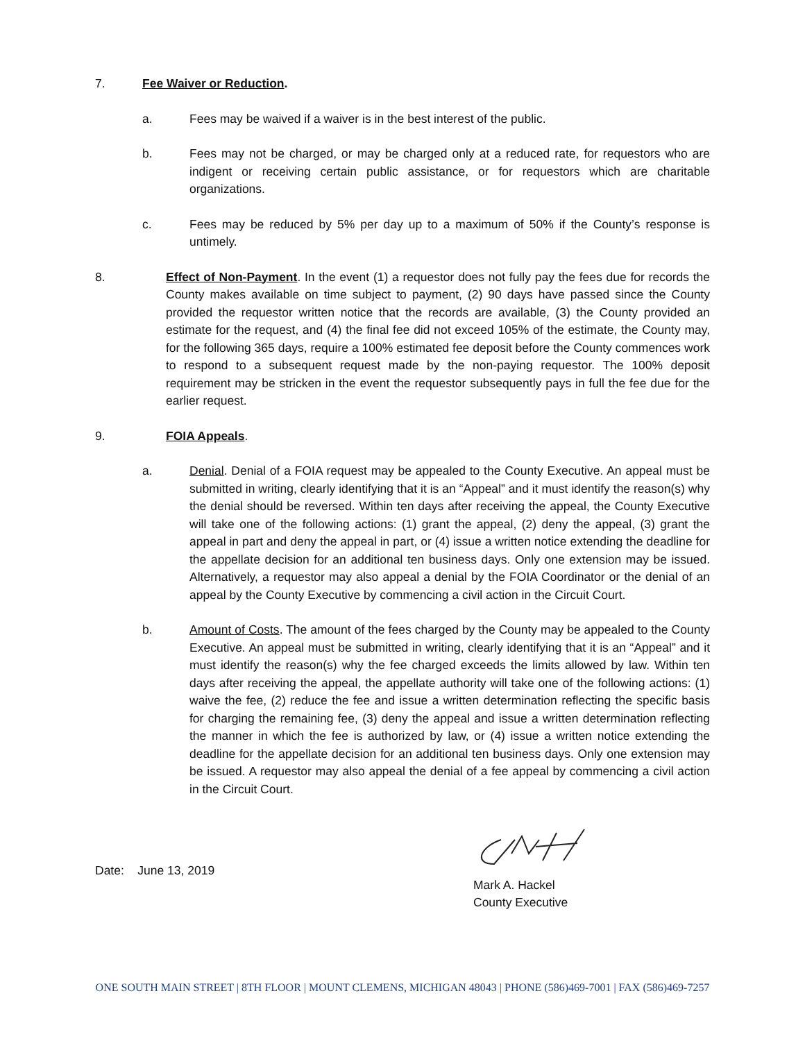7. Fee Waiver or Reduction.
a. Fees may be waived if a waiver is in the best interest of the public.
b. Fees may not be charged, or may be charged only at a reduced rate, for requestors who are indigent or receiving certain public assistance, or for requestors which are charitable organizations.
c. Fees may be reduced by 5% per day up to a maximum of 50% if the County’s response is untimely.
8. Effect of Non-Payment. In the event (1) a requestor does not fully pay the fees due for records the County makes available on time subject to payment, (2) 90 days have passed since the County provided the requestor written notice that the records are available, (3) the County provided an estimate for the request, and (4) the final fee did not exceed 105% of the estimate, the County may, for the following 365 days, require a 100% estimated fee deposit before the County commences work to respond to a subsequent request made by the non-paying requestor. The 100% deposit requirement may be stricken in the event the requestor subsequently pays in full the fee due for the earlier request.
9. FOIA Appeals.
a. Denial. Denial of a FOIA request may be appealed to the County Executive. An appeal must be submitted in writing, clearly identifying that it is an “Appeal” and it must identify the reason(s) why the denial should be reversed. Within ten days after receiving the appeal, the County Executive will take one of the following actions: (1) grant the appeal, (2) deny the appeal, (3) grant the appeal in part and deny the appeal in part, or (4) issue a written notice extending the deadline for the appellate decision for an additional ten business days. Only one extension may be issued. Alternatively, a requestor may also appeal a denial by the FOIA Coordinator or the denial of an appeal by the County Executive by commencing a civil action in the Circuit Court.
b. Amount of Costs. The amount of the fees charged by the County may be appealed to the County Executive. An appeal must be submitted in writing, clearly identifying that it is an “Appeal” and it must identify the reason(s) why the fee charged exceeds the limits allowed by law. Within ten days after receiving the appeal, the appellate authority will take one of the following actions: (1) waive the fee, (2) reduce the fee and issue a written determination reflecting the specific basis for charging the remaining fee, (3) deny the appeal and issue a written determination reflecting the manner in which the fee is authorized by law, or (4) issue a written notice extending the deadline for the appellate decision for an additional ten business days. Only one extension may be issued. A requestor may also appeal the denial of a fee appeal by commencing a civil action in the Circuit Court.
Date: June 13, 2019
Mark A. Hackel
County Executive
ONE SOUTH MAIN STREET | 8TH FLOOR | MOUNT CLEMENS, MICHIGAN 48043 | PHONE (586)469-7001 | FAX (586)469-7257